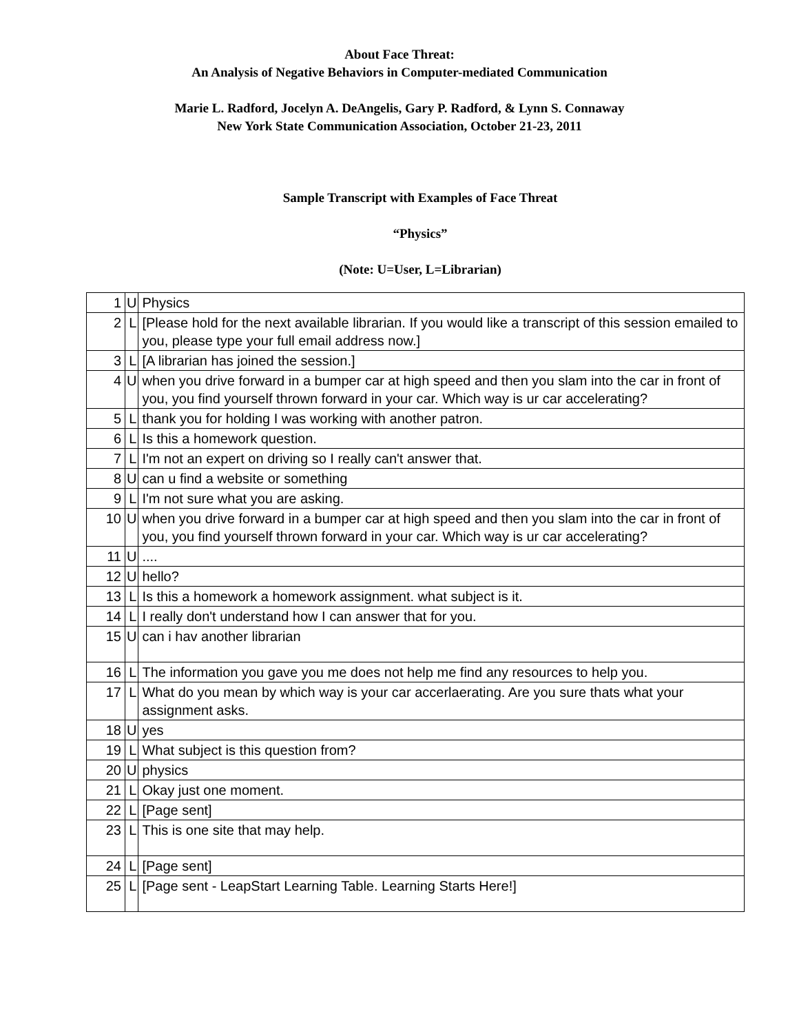About Face Threat:
An Analysis of Negative Behaviors in Computer-mediated Communication
Marie L. Radford, Jocelyn A. DeAngelis, Gary P. Radford, & Lynn S. Connaway
New York State Communication Association, October 21-23, 2011
Sample Transcript with Examples of Face Threat
“Physics”
(Note: U=User, L=Librarian)
| 1 | U | Physics |
| 2 | L | [Please hold for the next available librarian. If you would like a transcript of this session emailed to you, please type your full email address now.] |
| 3 | L | [A librarian has joined the session.] |
| 4 | U | when you drive forward in a bumper car at high speed and then you slam into the car in front of you, you find yourself thrown forward in your car. Which way is ur car accelerating? |
| 5 | L | thank you for holding I was working with another patron. |
| 6 | L | Is this a homework question. |
| 7 | L | I'm not an expert on driving so I really can't answer that. |
| 8 | U | can u find a website or something |
| 9 | L | I'm not sure what you are asking. |
| 10 | U | when you drive forward in a bumper car at high speed and then you slam into the car in front of you, you find yourself thrown forward in your car. Which way is ur car accelerating? |
| 11 | U | .... |
| 12 | U | hello? |
| 13 | L | Is this a homework a homework assignment. what subject is it. |
| 14 | L | I really don't understand how I can answer that for you. |
| 15 | U | can i hav another librarian |
| 16 | L | The information you gave you me does not help me find any resources to help you. |
| 17 | L | What do you mean by which way is your car accerlaerating. Are you sure thats what your assignment asks. |
| 18 | U | yes |
| 19 | L | What subject is this question from? |
| 20 | U | physics |
| 21 | L | Okay just one moment. |
| 22 | L | [Page sent] |
| 23 | L | This is one site that may help. |
| 24 | L | [Page sent] |
| 25 | L | [Page sent - LeapStart Learning Table. Learning Starts Here!] |